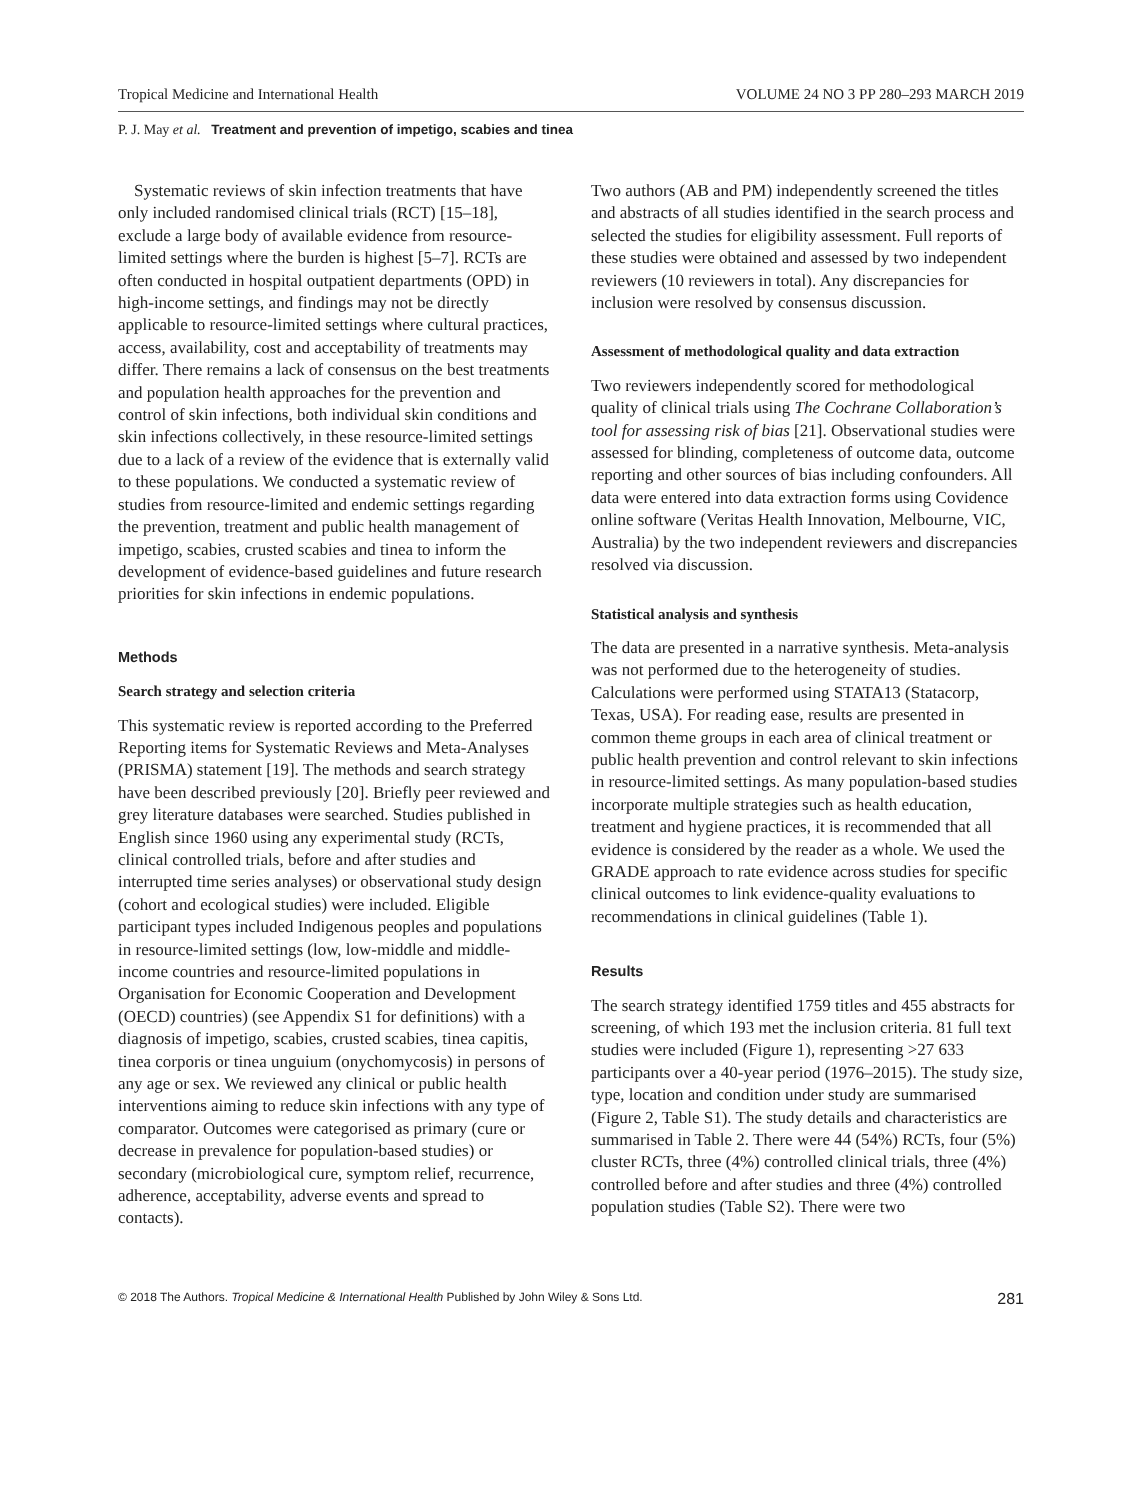Tropical Medicine and International Health VOLUME 24 NO 3 PP 280–293 MARCH 2019
P. J. May et al. Treatment and prevention of impetigo, scabies and tinea
Systematic reviews of skin infection treatments that have only included randomised clinical trials (RCT) [15–18], exclude a large body of available evidence from resource-limited settings where the burden is highest [5–7]. RCTs are often conducted in hospital outpatient departments (OPD) in high-income settings, and findings may not be directly applicable to resource-limited settings where cultural practices, access, availability, cost and acceptability of treatments may differ. There remains a lack of consensus on the best treatments and population health approaches for the prevention and control of skin infections, both individual skin conditions and skin infections collectively, in these resource-limited settings due to a lack of a review of the evidence that is externally valid to these populations. We conducted a systematic review of studies from resource-limited and endemic settings regarding the prevention, treatment and public health management of impetigo, scabies, crusted scabies and tinea to inform the development of evidence-based guidelines and future research priorities for skin infections in endemic populations.
Methods
Search strategy and selection criteria
This systematic review is reported according to the Preferred Reporting items for Systematic Reviews and Meta-Analyses (PRISMA) statement [19]. The methods and search strategy have been described previously [20]. Briefly peer reviewed and grey literature databases were searched. Studies published in English since 1960 using any experimental study (RCTs, clinical controlled trials, before and after studies and interrupted time series analyses) or observational study design (cohort and ecological studies) were included. Eligible participant types included Indigenous peoples and populations in resource-limited settings (low, low-middle and middle-income countries and resource-limited populations in Organisation for Economic Cooperation and Development (OECD) countries) (see Appendix S1 for definitions) with a diagnosis of impetigo, scabies, crusted scabies, tinea capitis, tinea corporis or tinea unguium (onychomycosis) in persons of any age or sex. We reviewed any clinical or public health interventions aiming to reduce skin infections with any type of comparator. Outcomes were categorised as primary (cure or decrease in prevalence for population-based studies) or secondary (microbiological cure, symptom relief, recurrence, adherence, acceptability, adverse events and spread to contacts).
Two authors (AB and PM) independently screened the titles and abstracts of all studies identified in the search process and selected the studies for eligibility assessment. Full reports of these studies were obtained and assessed by two independent reviewers (10 reviewers in total). Any discrepancies for inclusion were resolved by consensus discussion.
Assessment of methodological quality and data extraction
Two reviewers independently scored for methodological quality of clinical trials using The Cochrane Collaboration’s tool for assessing risk of bias [21]. Observational studies were assessed for blinding, completeness of outcome data, outcome reporting and other sources of bias including confounders. All data were entered into data extraction forms using Covidence online software (Veritas Health Innovation, Melbourne, VIC, Australia) by the two independent reviewers and discrepancies resolved via discussion.
Statistical analysis and synthesis
The data are presented in a narrative synthesis. Meta-analysis was not performed due to the heterogeneity of studies. Calculations were performed using STATA13 (Statacorp, Texas, USA). For reading ease, results are presented in common theme groups in each area of clinical treatment or public health prevention and control relevant to skin infections in resource-limited settings. As many population-based studies incorporate multiple strategies such as health education, treatment and hygiene practices, it is recommended that all evidence is considered by the reader as a whole. We used the GRADE approach to rate evidence across studies for specific clinical outcomes to link evidence-quality evaluations to recommendations in clinical guidelines (Table 1).
Results
The search strategy identified 1759 titles and 455 abstracts for screening, of which 193 met the inclusion criteria. 81 full text studies were included (Figure 1), representing >27 633 participants over a 40-year period (1976–2015). The study size, type, location and condition under study are summarised (Figure 2, Table S1). The study details and characteristics are summarised in Table 2. There were 44 (54%) RCTs, four (5%) cluster RCTs, three (4%) controlled clinical trials, three (4%) controlled before and after studies and three (4%) controlled population studies (Table S2). There were two
© 2018 The Authors. Tropical Medicine & International Health Published by John Wiley & Sons Ltd. 281